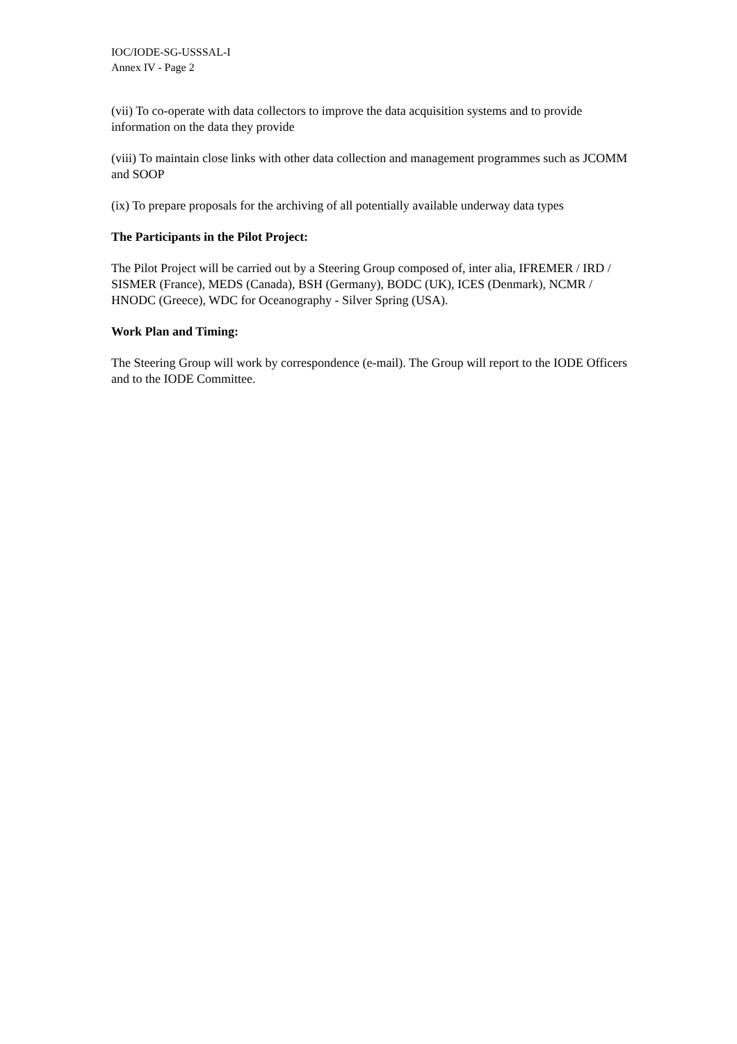IOC/IODE-SG-USSSAL-I
Annex IV - Page 2
(vii) To co-operate with data collectors to improve the data acquisition systems and to provide information on the data they provide
(viii) To maintain close links with other data collection and management programmes such as JCOMM and SOOP
(ix) To prepare proposals for the archiving of all potentially available underway data types
The Participants in the Pilot Project:
The Pilot Project will be carried out by a Steering Group composed of, inter alia, IFREMER / IRD / SISMER (France), MEDS (Canada), BSH (Germany), BODC (UK), ICES (Denmark), NCMR / HNODC (Greece), WDC for Oceanography - Silver Spring (USA).
Work Plan and Timing:
The Steering Group will work by correspondence (e-mail). The Group will report to the IODE Officers and to the IODE Committee.